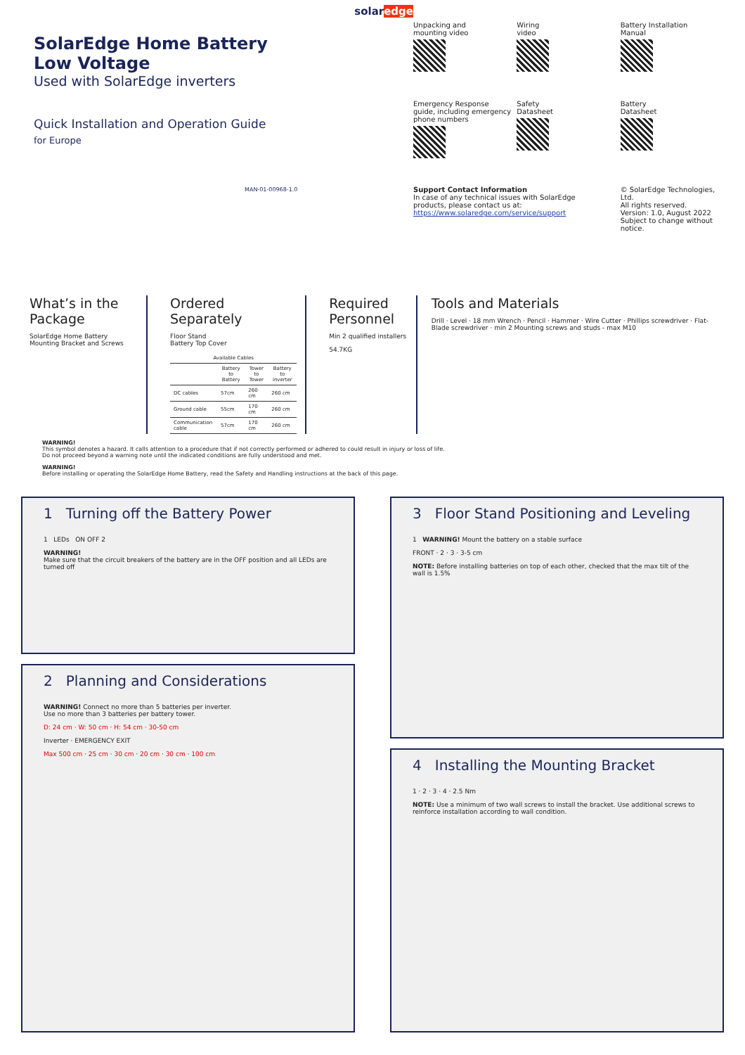SolarEdge Home Battery
Low Voltage
Used with SolarEdge inverters
Quick Installation and Operation Guide
for Europe
solaredge
MAN-01-00968-1.0
Unpacking and
mounting video
Wiring
video
Battery Installation
Manual
Emergency Response
guide, including emergency
phone numbers
Safety
Datasheet
Battery
Datasheet
Support Contact Information
In case of any technical issues with SolarEdge
products, please contact us at:
https://www.solaredge.com/service/support
© SolarEdge Technologies, Ltd.
All rights reserved.
Version: 1.0, August 2022
Subject to change without notice.
What’s in the Package
SolarEdge Home Battery Mounting Bracket and Screws
Ordered Separately
Floor Stand
Battery Top Cover
| Available Cables | | | |
| --- | --- | --- | --- |
| | Battery to Battery | Tower to Tower | Battery to inverter |
| DC cables | 57cm | 260 cm | 260 cm |
| Ground cable | 55cm | 170 cm | 260 cm |
| Communication cable | 57cm | 170 cm | 260 cm |
Required Personnel
Min 2 qualified installers
54.7KG
Tools and Materials
Drill · Level · 18 mm Wrench · Pencil · Hammer · Wire Cutter · Phillips screwdriver · Flat-Blade screwdriver · min 2 Mounting screws and studs - max M10
WARNING!
This symbol denotes a hazard. It calls attention to a procedure that if not correctly performed or adhered to could result in injury or loss of life.
Do not proceed beyond a warning note until the indicated conditions are fully understood and met.
WARNING!
Before installing or operating the SolarEdge Home Battery, read the Safety and Handling instructions at the back of this page.
1 Turning off the Battery Power
1 LEDs ON OFF 2
WARNING!
Make sure that the circuit breakers of the battery are in the OFF position and all LEDs are turned off
3 Floor Stand Positioning and Leveling
1 WARNING! Mount the battery on a stable surface
FRONT · 2 · 3 · 3-5 cm
NOTE: Before installing batteries on top of each other, checked that the max tilt of the wall is 1.5%
2 Planning and Considerations
WARNING! Connect no more than 5 batteries per inverter.
Use no more than 3 batteries per battery tower.
D: 24 cm · W: 50 cm · H: 54 cm · 30-50 cm
Inverter · EMERGENCY EXIT
Max 500 cm · 25 cm · 30 cm · 20 cm · 30 cm · 100 cm
4 Installing the Mounting Bracket
1 · 2 · 3 · 4 · 2.5 Nm
NOTE: Use a minimum of two wall screws to install the bracket. Use additional screws to reinforce installation according to wall condition.